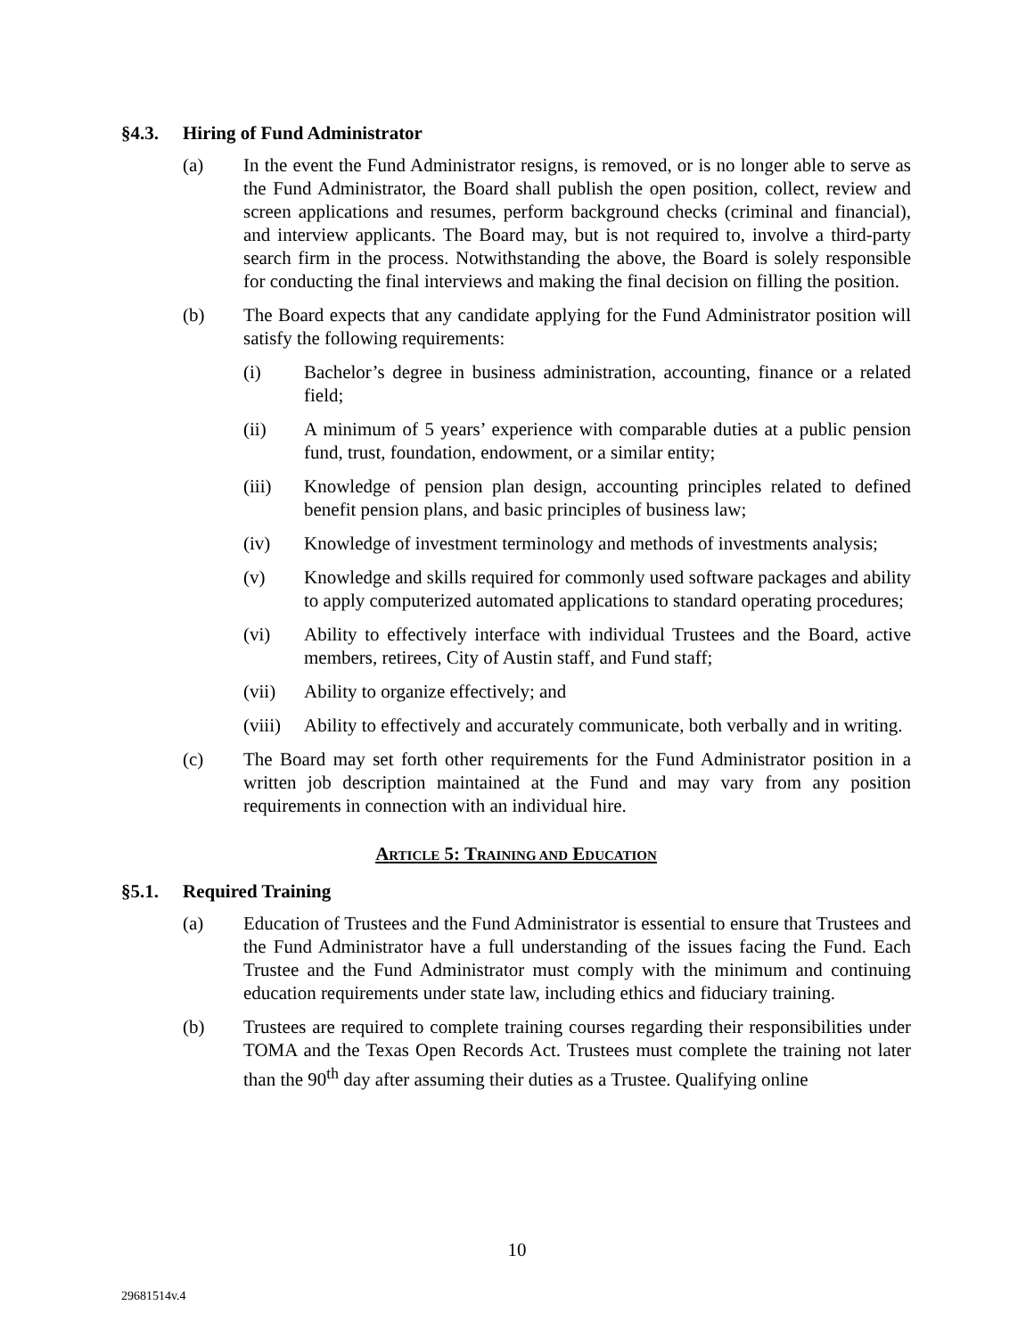§4.3. Hiring of Fund Administrator
(a) In the event the Fund Administrator resigns, is removed, or is no longer able to serve as the Fund Administrator, the Board shall publish the open position, collect, review and screen applications and resumes, perform background checks (criminal and financial), and interview applicants. The Board may, but is not required to, involve a third-party search firm in the process. Notwithstanding the above, the Board is solely responsible for conducting the final interviews and making the final decision on filling the position.
(b) The Board expects that any candidate applying for the Fund Administrator position will satisfy the following requirements:
(i) Bachelor’s degree in business administration, accounting, finance or a related field;
(ii) A minimum of 5 years’ experience with comparable duties at a public pension fund, trust, foundation, endowment, or a similar entity;
(iii) Knowledge of pension plan design, accounting principles related to defined benefit pension plans, and basic principles of business law;
(iv) Knowledge of investment terminology and methods of investments analysis;
(v) Knowledge and skills required for commonly used software packages and ability to apply computerized automated applications to standard operating procedures;
(vi) Ability to effectively interface with individual Trustees and the Board, active members, retirees, City of Austin staff, and Fund staff;
(vii) Ability to organize effectively; and
(viii) Ability to effectively and accurately communicate, both verbally and in writing.
(c) The Board may set forth other requirements for the Fund Administrator position in a written job description maintained at the Fund and may vary from any position requirements in connection with an individual hire.
ARTICLE 5: TRAINING AND EDUCATION
§5.1. Required Training
(a) Education of Trustees and the Fund Administrator is essential to ensure that Trustees and the Fund Administrator have a full understanding of the issues facing the Fund. Each Trustee and the Fund Administrator must comply with the minimum and continuing education requirements under state law, including ethics and fiduciary training.
(b) Trustees are required to complete training courses regarding their responsibilities under TOMA and the Texas Open Records Act. Trustees must complete the training not later than the 90<sup>th</sup> day after assuming their duties as a Trustee. Qualifying online
10
29681514v.4